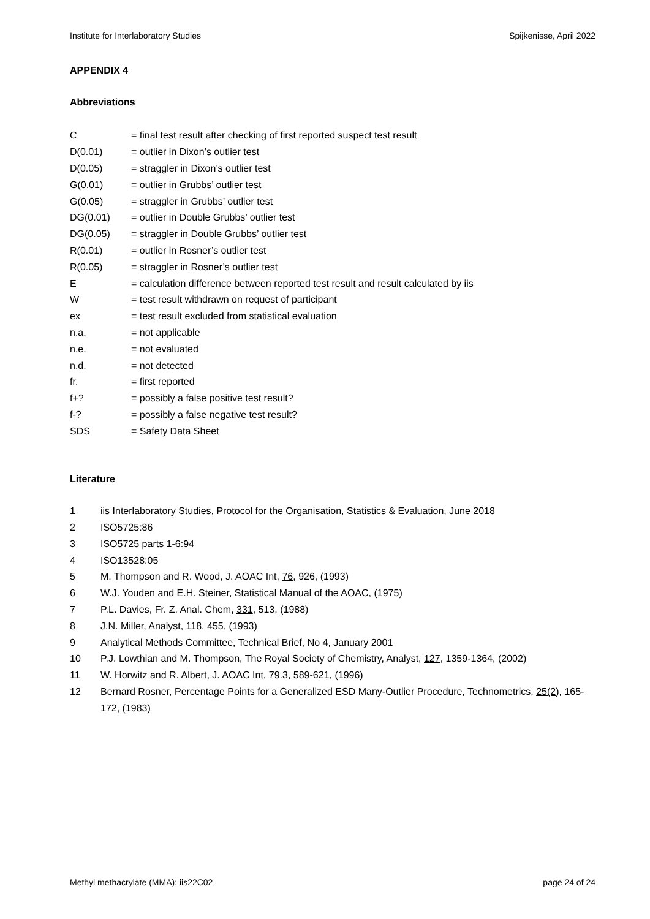Institute for Interlaboratory Studies Spijkenisse, April 2022
APPENDIX 4
Abbreviations
C = final test result after checking of first reported suspect test result
D(0.01) = outlier in Dixon’s outlier test
D(0.05) = straggler in Dixon’s outlier test
G(0.01) = outlier in Grubbs’ outlier test
G(0.05) = straggler in Grubbs’ outlier test
DG(0.01) = outlier in Double Grubbs’ outlier test
DG(0.05) = straggler in Double Grubbs’ outlier test
R(0.01) = outlier in Rosner’s outlier test
R(0.05) = straggler in Rosner’s outlier test
E = calculation difference between reported test result and result calculated by iis
W = test result withdrawn on request of participant
ex = test result excluded from statistical evaluation
n.a. = not applicable
n.e. = not evaluated
n.d. = not detected
fr. = first reported
f+? = possibly a false positive test result?
f-? = possibly a false negative test result?
SDS = Safety Data Sheet
Literature
1 iis Interlaboratory Studies, Protocol for the Organisation, Statistics & Evaluation, June 2018
2 ISO5725:86
3 ISO5725 parts 1-6:94
4 ISO13528:05
5 M. Thompson and R. Wood, J. AOAC Int, 76, 926, (1993)
6 W.J. Youden and E.H. Steiner, Statistical Manual of the AOAC, (1975)
7 P.L. Davies, Fr. Z. Anal. Chem, 331, 513, (1988)
8 J.N. Miller, Analyst, 118, 455, (1993)
9 Analytical Methods Committee, Technical Brief, No 4, January 2001
10 P.J. Lowthian and M. Thompson, The Royal Society of Chemistry, Analyst, 127, 1359-1364, (2002)
11 W. Horwitz and R. Albert, J. AOAC Int, 79.3, 589-621, (1996)
12 Bernard Rosner, Percentage Points for a Generalized ESD Many-Outlier Procedure, Technometrics, 25(2), 165-172, (1983)
Methyl methacrylate (MMA): iis22C02 page 24 of 24